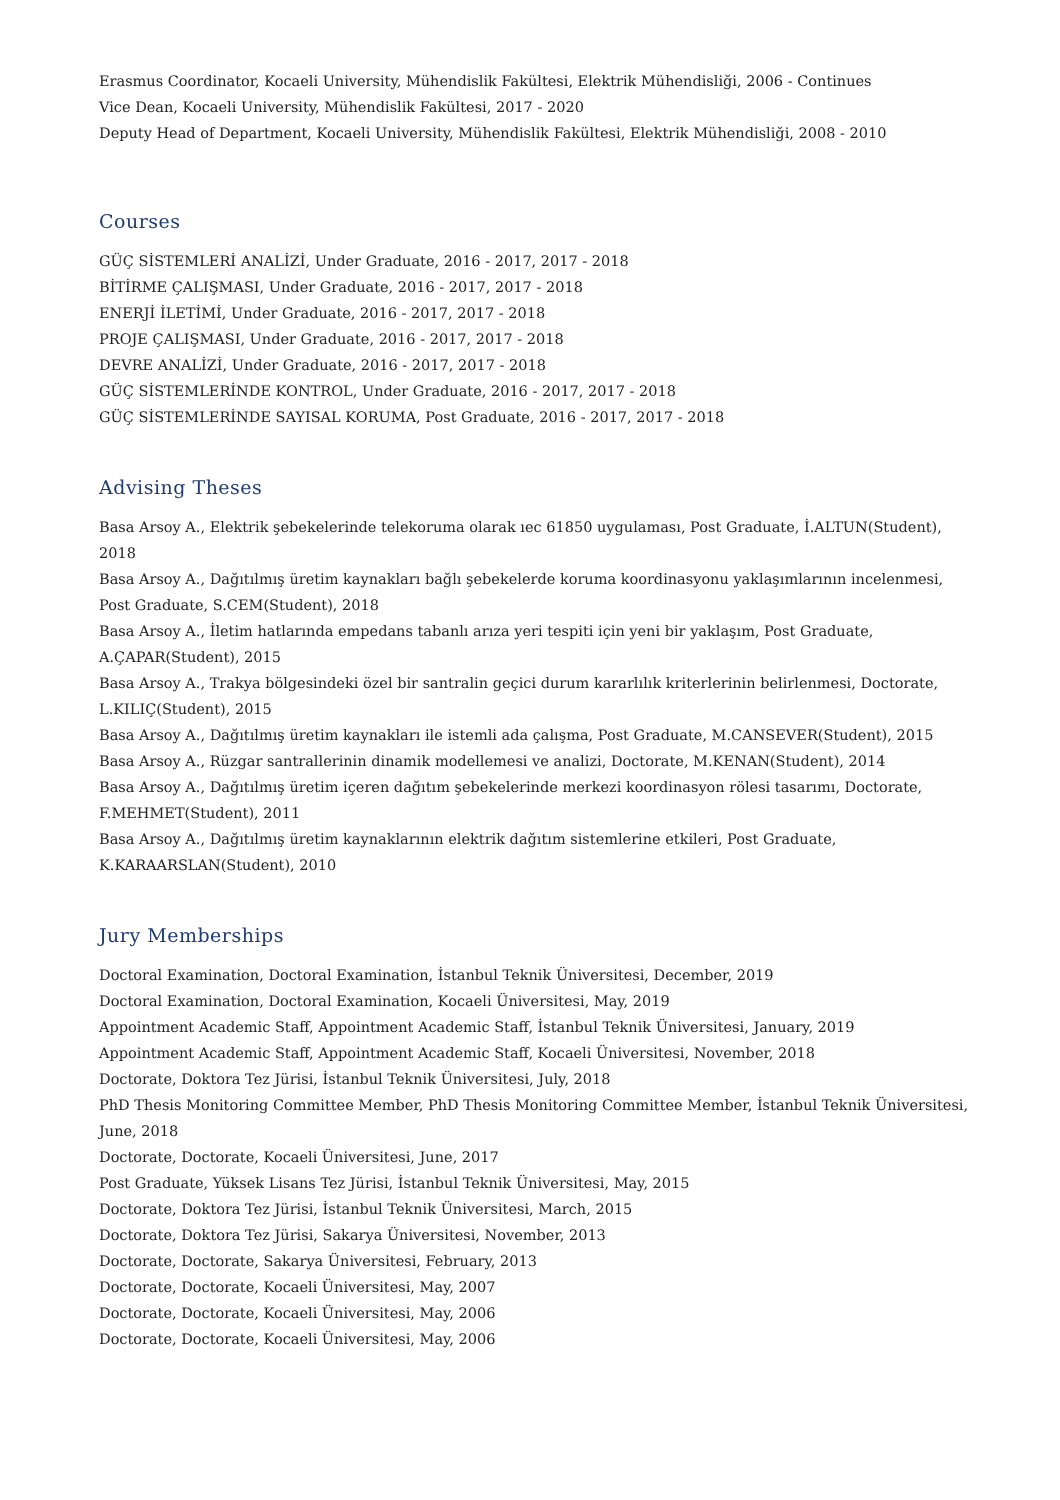Erasmus Coordinator, Kocaeli University, Mühendislik Fakültesi, Elektrik Mühendisliği, 2006 - Continues
Vice Dean, Kocaeli University, Mühendislik Fakültesi, 2017 - 2020
Deputy Head of Department, Kocaeli University, Mühendislik Fakültesi, Elektrik Mühendisliği, 2008 - 2010
Courses
GÜÇ SİSTEMLERİ ANALİZİ, Under Graduate, 2016 - 2017, 2017 - 2018
BİTİRME ÇALIŞMASI, Under Graduate, 2016 - 2017, 2017 - 2018
ENERJİ İLETİMİ, Under Graduate, 2016 - 2017, 2017 - 2018
PROJE ÇALIŞMASI, Under Graduate, 2016 - 2017, 2017 - 2018
DEVRE ANALİZİ, Under Graduate, 2016 - 2017, 2017 - 2018
GÜÇ SİSTEMLERİNDE KONTROL, Under Graduate, 2016 - 2017, 2017 - 2018
GÜÇ SİSTEMLERİNDE SAYISAL KORUMA, Post Graduate, 2016 - 2017, 2017 - 2018
Advising Theses
Basa Arsoy A., Elektrik şebekelerinde telekoruma olarak ıec 61850 uygulaması, Post Graduate, İ.ALTUN(Student), 2018
Basa Arsoy A., Dağıtılmış üretim kaynakları bağlı şebekelerde koruma koordinasyonu yaklaşımlarının incelenmesi, Post Graduate, S.CEM(Student), 2018
Basa Arsoy A., İletim hatlarında empedans tabanlı arıza yeri tespiti için yeni bir yaklaşım, Post Graduate,
A.ÇAPAR(Student), 2015
Basa Arsoy A., Trakya bölgesindeki özel bir santralin geçici durum kararlılık kriterlerinin belirlenmesi, Doctorate,
L.KILIÇ(Student), 2015
Basa Arsoy A., Dağıtılmış üretim kaynakları ile istemli ada çalışma, Post Graduate, M.CANSEVER(Student), 2015
Basa Arsoy A., Rüzgar santrallerinin dinamik modellemesi ve analizi, Doctorate, M.KENAN(Student), 2014
Basa Arsoy A., Dağıtılmış üretim içeren dağıtım şebekelerinde merkezi koordinasyon rölesi tasarımı, Doctorate,
F.MEHMET(Student), 2011
Basa Arsoy A., Dağıtılmış üretim kaynaklarının elektrik dağıtım sistemlerine etkileri, Post Graduate,
K.KARAARSLAN(Student), 2010
Jury Memberships
Doctoral Examination, Doctoral Examination, İstanbul Teknik Üniversitesi, December, 2019
Doctoral Examination, Doctoral Examination, Kocaeli Üniversitesi, May, 2019
Appointment Academic Staff, Appointment Academic Staff, İstanbul Teknik Üniversitesi, January, 2019
Appointment Academic Staff, Appointment Academic Staff, Kocaeli Üniversitesi, November, 2018
Doctorate, Doktora Tez Jürisi, İstanbul Teknik Üniversitesi, July, 2018
PhD Thesis Monitoring Committee Member, PhD Thesis Monitoring Committee Member, İstanbul Teknik Üniversitesi,
June, 2018
Doctorate, Doctorate, Kocaeli Üniversitesi, June, 2017
Post Graduate, Yüksek Lisans Tez Jürisi, İstanbul Teknik Üniversitesi, May, 2015
Doctorate, Doktora Tez Jürisi, İstanbul Teknik Üniversitesi, March, 2015
Doctorate, Doktora Tez Jürisi, Sakarya Üniversitesi, November, 2013
Doctorate, Doctorate, Sakarya Üniversitesi, February, 2013
Doctorate, Doctorate, Kocaeli Üniversitesi, May, 2007
Doctorate, Doctorate, Kocaeli Üniversitesi, May, 2006
Doctorate, Doctorate, Kocaeli Üniversitesi, May, 2006